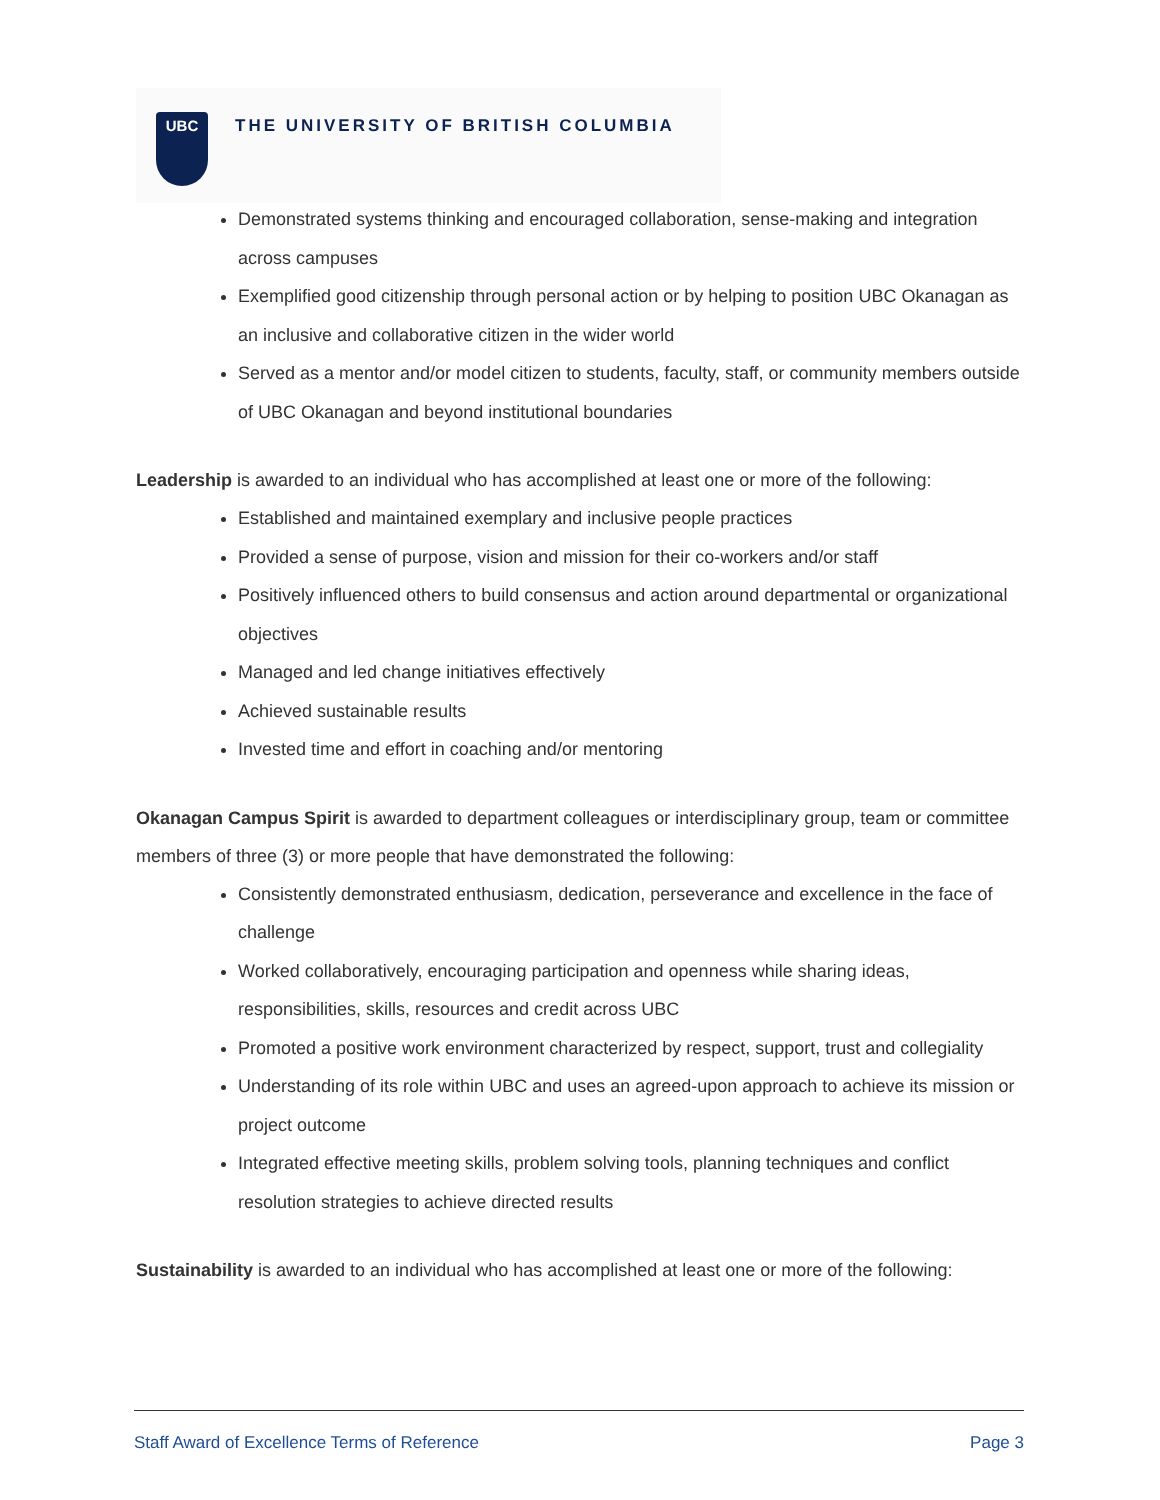UBC
THE UNIVERSITY OF BRITISH COLUMBIA
Demonstrated systems thinking and encouraged collaboration, sense-making and integration across campuses
Exemplified good citizenship through personal action or by helping to position UBC Okanagan as an inclusive and collaborative citizen in the wider world
Served as a mentor and/or model citizen to students, faculty, staff, or community members outside of UBC Okanagan and beyond institutional boundaries
Leadership is awarded to an individual who has accomplished at least one or more of the following:
Established and maintained exemplary and inclusive people practices
Provided a sense of purpose, vision and mission for their co-workers and/or staff
Positively influenced others to build consensus and action around departmental or organizational objectives
Managed and led change initiatives effectively
Achieved sustainable results
Invested time and effort in coaching and/or mentoring
Okanagan Campus Spirit is awarded to department colleagues or interdisciplinary group, team or committee members of three (3) or more people that have demonstrated the following:
Consistently demonstrated enthusiasm, dedication, perseverance and excellence in the face of challenge
Worked collaboratively, encouraging participation and openness while sharing ideas, responsibilities, skills, resources and credit across UBC
Promoted a positive work environment characterized by respect, support, trust and collegiality
Understanding of its role within UBC and uses an agreed-upon approach to achieve its mission or project outcome
Integrated effective meeting skills, problem solving tools, planning techniques and conflict resolution strategies to achieve directed results
Sustainability is awarded to an individual who has accomplished at least one or more of the following:
Staff Award of Excellence Terms of Reference Page 3